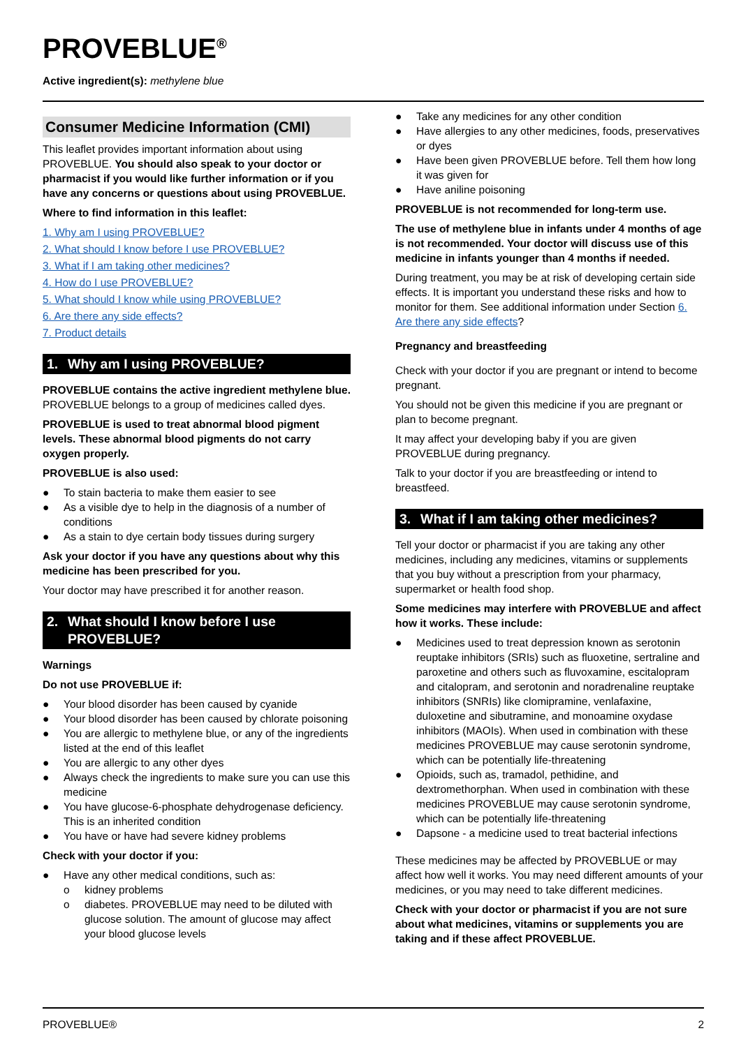PROVEBLUE<sup>®</sup>
Active ingredient(s): methylene blue
Consumer Medicine Information (CMI)
This leaflet provides important information about using PROVEBLUE. You should also speak to your doctor or pharmacist if you would like further information or if you have any concerns or questions about using PROVEBLUE.
Where to find information in this leaflet:
1. Why am I using PROVEBLUE?
2. What should I know before I use PROVEBLUE?
3. What if I am taking other medicines?
4. How do I use PROVEBLUE?
5. What should I know while using PROVEBLUE?
6. Are there any side effects?
7. Product details
1. Why am I using PROVEBLUE?
PROVEBLUE contains the active ingredient methylene blue. PROVEBLUE belongs to a group of medicines called dyes.
PROVEBLUE is used to treat abnormal blood pigment levels. These abnormal blood pigments do not carry oxygen properly.
PROVEBLUE is also used:
● To stain bacteria to make them easier to see
● As a visible dye to help in the diagnosis of a number of conditions
● As a stain to dye certain body tissues during surgery
Ask your doctor if you have any questions about why this medicine has been prescribed for you.
Your doctor may have prescribed it for another reason.
2. What should I know before I use PROVEBLUE?
Warnings
Do not use PROVEBLUE if:
● Your blood disorder has been caused by cyanide
● Your blood disorder has been caused by chlorate poisoning
● You are allergic to methylene blue, or any of the ingredients listed at the end of this leaflet
● You are allergic to any other dyes
● Always check the ingredients to make sure you can use this medicine
● You have glucose-6-phosphate dehydrogenase deficiency. This is an inherited condition
● You have or have had severe kidney problems
Check with your doctor if you:
● Have any other medical conditions, such as:
o kidney problems
o diabetes. PROVEBLUE may need to be diluted with glucose solution. The amount of glucose may affect your blood glucose levels
● Take any medicines for any other condition
● Have allergies to any other medicines, foods, preservatives or dyes
● Have been given PROVEBLUE before. Tell them how long it was given for
● Have aniline poisoning
PROVEBLUE is not recommended for long-term use.
The use of methylene blue in infants under 4 months of age is not recommended. Your doctor will discuss use of this medicine in infants younger than 4 months if needed.
During treatment, you may be at risk of developing certain side effects. It is important you understand these risks and how to monitor for them. See additional information under Section 6. Are there any side effects?
Pregnancy and breastfeeding
Check with your doctor if you are pregnant or intend to become pregnant.
You should not be given this medicine if you are pregnant or plan to become pregnant.
It may affect your developing baby if you are given PROVEBLUE during pregnancy.
Talk to your doctor if you are breastfeeding or intend to breastfeed.
3. What if I am taking other medicines?
Tell your doctor or pharmacist if you are taking any other medicines, including any medicines, vitamins or supplements that you buy without a prescription from your pharmacy, supermarket or health food shop.
Some medicines may interfere with PROVEBLUE and affect how it works. These include:
● Medicines used to treat depression known as serotonin reuptake inhibitors (SRIs) such as fluoxetine, sertraline and paroxetine and others such as fluvoxamine, escitalopram and citalopram, and serotonin and noradrenaline reuptake inhibitors (SNRIs) like clomipramine, venlafaxine, duloxetine and sibutramine, and monoamine oxydase inhibitors (MAOIs). When used in combination with these medicines PROVEBLUE may cause serotonin syndrome, which can be potentially life-threatening
● Opioids, such as, tramadol, pethidine, and dextromethorphan. When used in combination with these medicines PROVEBLUE may cause serotonin syndrome, which can be potentially life-threatening
● Dapsone - a medicine used to treat bacterial infections
These medicines may be affected by PROVEBLUE or may affect how well it works. You may need different amounts of your medicines, or you may need to take different medicines.
Check with your doctor or pharmacist if you are not sure about what medicines, vitamins or supplements you are taking and if these affect PROVEBLUE.
PROVEBLUE® 2